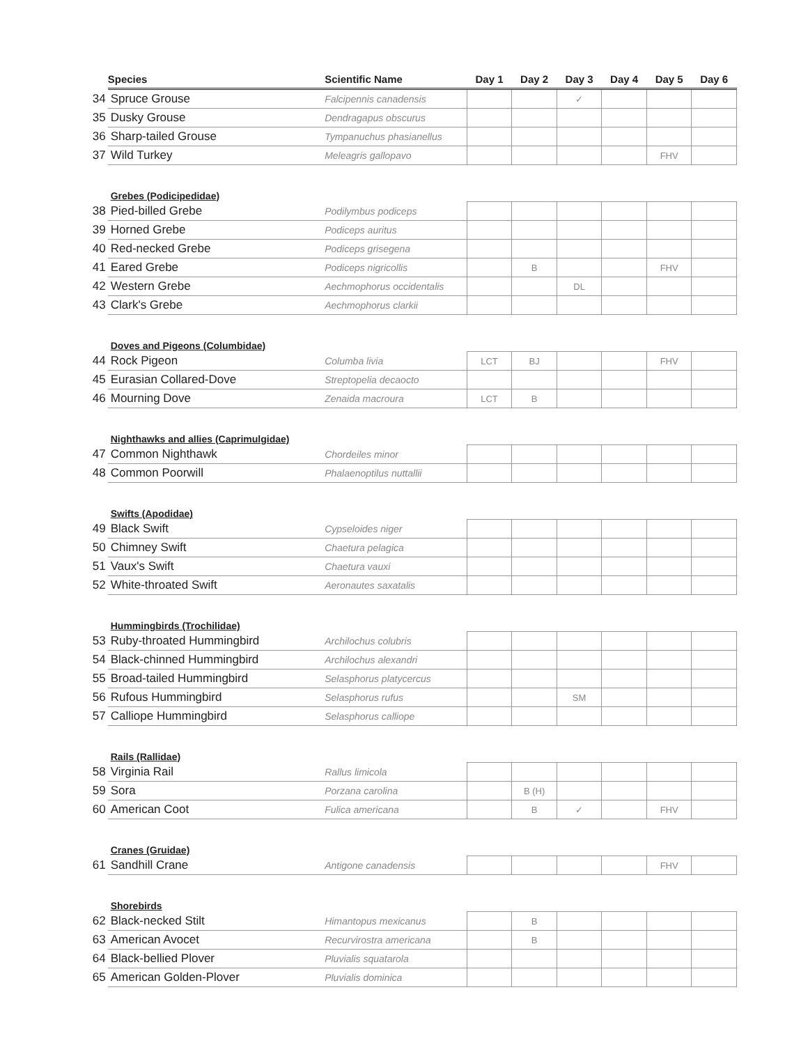| | Species | Scientific Name | Day 1 | Day 2 | Day 3 | Day 4 | Day 5 | Day 6 |
| --- | --- | --- | --- | --- | --- | --- | --- | --- |
| 34 | Spruce Grouse | Falcipennis canadensis | | | ✓ | | | |
| 35 | Dusky Grouse | Dendragapus obscurus | | | | | | |
| 36 | Sharp-tailed Grouse | Tympanuchus phasianellus | | | | | | |
| 37 | Wild Turkey | Meleagris gallopavo | | | | | FHV | |
| | Grebes (Podicipedidae) | | | | | | | |
| 38 | Pied-billed Grebe | Podilymbus podiceps | | | | | | |
| 39 | Horned Grebe | Podiceps auritus | | | | | | |
| 40 | Red-necked Grebe | Podiceps grisegena | | | | | | |
| 41 | Eared Grebe | Podiceps nigricollis | | B | | | FHV | |
| 42 | Western Grebe | Aechmophorus occidentalis | | | DL | | | |
| 43 | Clark's Grebe | Aechmophorus clarkii | | | | | | |
| | Doves and Pigeons (Columbidae) | | | | | | | |
| 44 | Rock Pigeon | Columba livia | LCT | BJ | | | FHV | |
| 45 | Eurasian Collared-Dove | Streptopelia decaocto | | | | | | |
| 46 | Mourning Dove | Zenaida macroura | LCT | B | | | | |
| | Nighthawks and allies (Caprimulgidae) | | | | | | | |
| 47 | Common Nighthawk | Chordeiles minor | | | | | | |
| 48 | Common Poorwill | Phalaenoptilus nuttallii | | | | | | |
| | Swifts (Apodidae) | | | | | | | |
| 49 | Black Swift | Cypseloides niger | | | | | | |
| 50 | Chimney Swift | Chaetura pelagica | | | | | | |
| 51 | Vaux's Swift | Chaetura vauxi | | | | | | |
| 52 | White-throated Swift | Aeronautes saxatalis | | | | | | |
| | Hummingbirds (Trochilidae) | | | | | | | |
| 53 | Ruby-throated Hummingbird | Archilochus colubris | | | | | | |
| 54 | Black-chinned Hummingbird | Archilochus alexandri | | | | | | |
| 55 | Broad-tailed Hummingbird | Selasphorus platycercus | | | | | | |
| 56 | Rufous Hummingbird | Selasphorus rufus | | | SM | | | |
| 57 | Calliope Hummingbird | Selasphorus calliope | | | | | | |
| | Rails (Rallidae) | | | | | | | |
| 58 | Virginia Rail | Rallus limicola | | | | | | |
| 59 | Sora | Porzana carolina | | B (H) | | | | |
| 60 | American Coot | Fulica americana | | B | ✓ | | FHV | |
| | Cranes (Gruidae) | | | | | | | |
| 61 | Sandhill Crane | Antigone canadensis | | | | | FHV | |
| | Shorebirds | | | | | | | |
| 62 | Black-necked Stilt | Himantopus mexicanus | | B | | | | |
| 63 | American Avocet | Recurvirostra americana | | B | | | | |
| 64 | Black-bellied Plover | Pluvialis squatarola | | | | | | |
| 65 | American Golden-Plover | Pluvialis dominica | | | | | | |